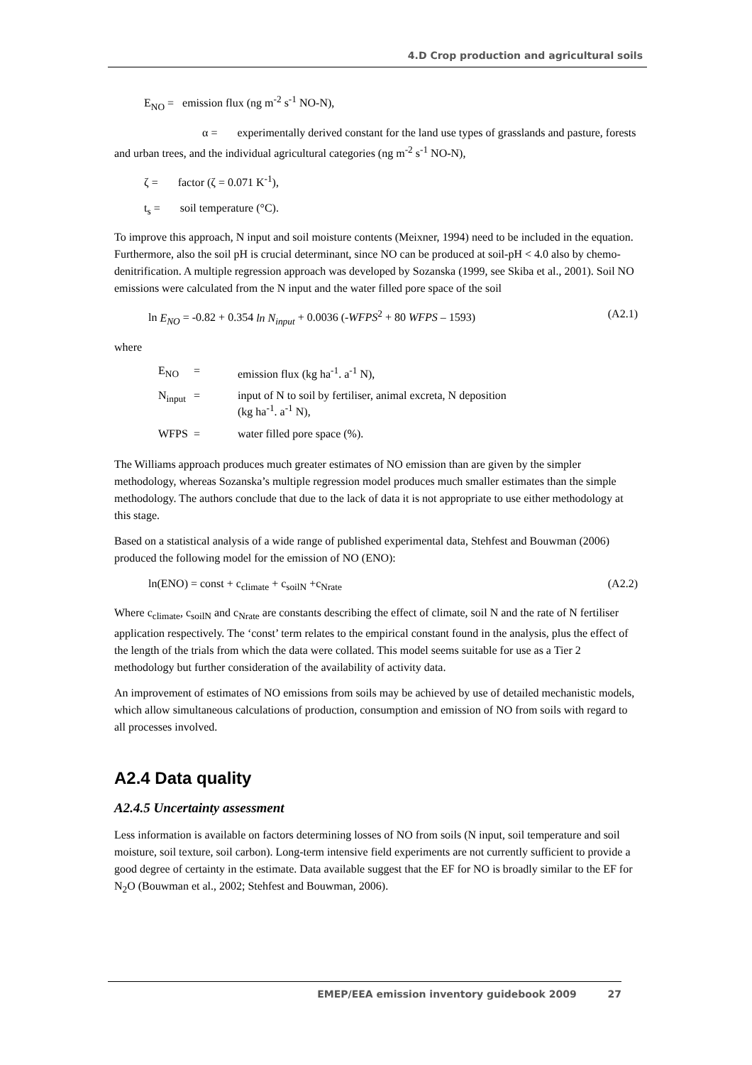4.D Crop production and agricultural soils
E<sub>NO</sub> = emission flux (ng m<sup>-2</sup> s<sup>-1</sup> NO-N),
α = experimentally derived constant for the land use types of grasslands and pasture, forests and urban trees, and the individual agricultural categories (ng m<sup>-2</sup> s<sup>-1</sup> NO-N),
ζ = factor (ζ = 0.071 K<sup>-1</sup>),
t<sub>s</sub> = soil temperature (°C).
To improve this approach, N input and soil moisture contents (Meixner, 1994) need to be included in the equation. Furthermore, also the soil pH is crucial determinant, since NO can be produced at soil-pH < 4.0 also by chemo-denitrification. A multiple regression approach was developed by Sozanska (1999, see Skiba et al., 2001). Soil NO emissions were calculated from the N input and the water filled pore space of the soil
ln E<sub>NO</sub> = -0.82 + 0.354 ln N<sub>input</sub> + 0.0036 (-WFPS<sup>2</sup> + 80 WFPS – 1593) (A2.1)
where
| E<sub>NO</sub> | = | emission flux (kg ha<sup>-1</sup>. a<sup>-1</sup> N), |
| N<sub>input</sub> | = | input of N to soil by fertiliser, animal excreta, N deposition (kg ha<sup>-1</sup>. a<sup>-1</sup> N), |
| WFPS | = | water filled pore space (%). |
The Williams approach produces much greater estimates of NO emission than are given by the simpler methodology, whereas Sozanska’s multiple regression model produces much smaller estimates than the simple methodology. The authors conclude that due to the lack of data it is not appropriate to use either methodology at this stage.
Based on a statistical analysis of a wide range of published experimental data, Stehfest and Bouwman (2006) produced the following model for the emission of NO (ENO):
ln(ENO) = const + c<sub>climate</sub> + c<sub>soilN</sub> +c<sub>Nrate</sub> (A2.2)
Where c<sub>climate</sub>, c<sub>soilN</sub> and c<sub>Nrate</sub> are constants describing the effect of climate, soil N and the rate of N fertiliser application respectively. The ‘const’ term relates to the empirical constant found in the analysis, plus the effect of the length of the trials from which the data were collated. This model seems suitable for use as a Tier 2 methodology but further consideration of the availability of activity data.
An improvement of estimates of NO emissions from soils may be achieved by use of detailed mechanistic models, which allow simultaneous calculations of production, consumption and emission of NO from soils with regard to all processes involved.
A2.4 Data quality
A2.4.5 Uncertainty assessment
Less information is available on factors determining losses of NO from soils (N input, soil temperature and soil moisture, soil texture, soil carbon). Long-term intensive field experiments are not currently sufficient to provide a good degree of certainty in the estimate. Data available suggest that the EF for NO is broadly similar to the EF for N<sub>2</sub>O (Bouwman et al., 2002; Stehfest and Bouwman, 2006).
EMEP/EEA emission inventory guidebook 2009 27